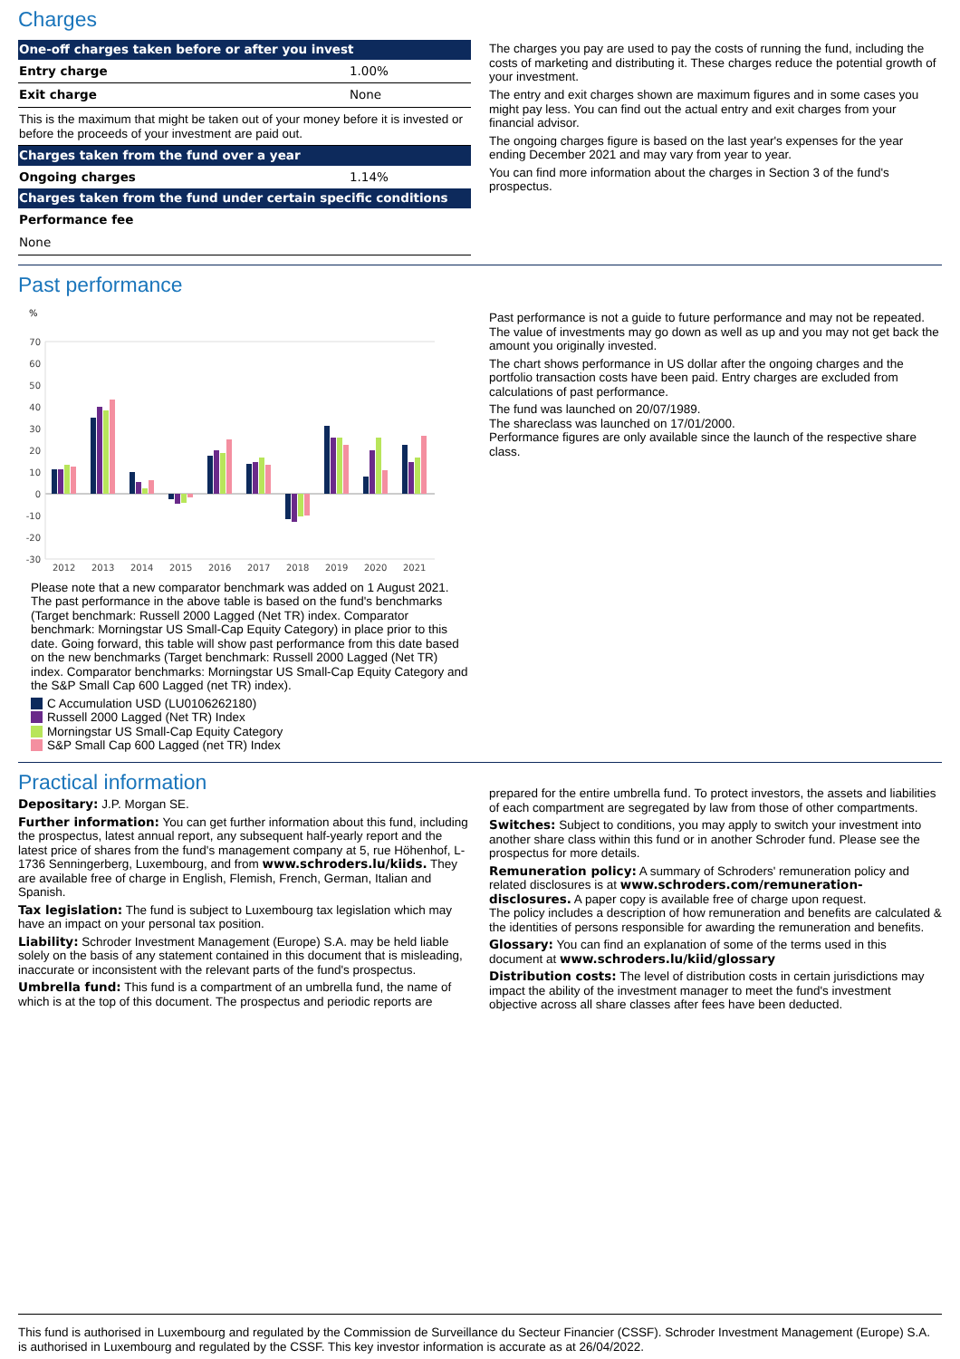Charges
| One-off charges taken before or after you invest | |
| --- | --- |
| Entry charge | 1.00% |
| Exit charge | None |
| This is the maximum that might be taken out of your money before it is invested or before the proceeds of your investment are paid out. | |
| Charges taken from the fund over a year | |
| Ongoing charges | 1.14% |
| Charges taken from the fund under certain specific conditions | |
| Performance fee | |
| None | |
The charges you pay are used to pay the costs of running the fund, including the costs of marketing and distributing it. These charges reduce the potential growth of your investment.
The entry and exit charges shown are maximum figures and in some cases you might pay less. You can find out the actual entry and exit charges from your financial advisor.
The ongoing charges figure is based on the last year's expenses for the year ending December 2021 and may vary from year to year.
You can find more information about the charges in Section 3 of the fund's prospectus.
Past performance
%
70
60
50
40
30
20
10
0
-10
-20
-30
2012
2013
2014
2015
2016
2017
2018
2019
2020
2021
Please note that a new comparator benchmark was added on 1 August 2021. The past performance in the above table is based on the fund's benchmarks (Target benchmark: Russell 2000 Lagged (Net TR) index. Comparator benchmark: Morningstar US Small-Cap Equity Category) in place prior to this date. Going forward, this table will show past performance from this date based on the new benchmarks (Target benchmark: Russell 2000 Lagged (Net TR) index. Comparator benchmarks: Morningstar US Small-Cap Equity Category and the S&P Small Cap 600 Lagged (net TR) index).
C Accumulation USD (LU0106262180)
Russell 2000 Lagged (Net TR) Index
Morningstar US Small-Cap Equity Category
S&P Small Cap 600 Lagged (net TR) Index
Past performance is not a guide to future performance and may not be repeated. The value of investments may go down as well as up and you may not get back the amount you originally invested.
The chart shows performance in US dollar after the ongoing charges and the portfolio transaction costs have been paid. Entry charges are excluded from calculations of past performance.
The fund was launched on 20/07/1989.
The shareclass was launched on 17/01/2000.
Performance figures are only available since the launch of the respective share class.
Practical information
Depositary: J.P. Morgan SE.
Further information: You can get further information about this fund, including the prospectus, latest annual report, any subsequent half-yearly report and the latest price of shares from the fund's management company at 5, rue Höhenhof, L-1736 Senningerberg, Luxembourg, and from www.schroders.lu/kiids. They are available free of charge in English, Flemish, French, German, Italian and Spanish.
Tax legislation: The fund is subject to Luxembourg tax legislation which may have an impact on your personal tax position.
Liability: Schroder Investment Management (Europe) S.A. may be held liable solely on the basis of any statement contained in this document that is misleading, inaccurate or inconsistent with the relevant parts of the fund's prospectus.
Umbrella fund: This fund is a compartment of an umbrella fund, the name of which is at the top of this document. The prospectus and periodic reports are
prepared for the entire umbrella fund. To protect investors, the assets and liabilities of each compartment are segregated by law from those of other compartments.
Switches: Subject to conditions, you may apply to switch your investment into another share class within this fund or in another Schroder fund. Please see the prospectus for more details.
Remuneration policy: A summary of Schroders' remuneration policy and related disclosures is at www.schroders.com/remuneration-disclosures. A paper copy is available free of charge upon request.
The policy includes a description of how remuneration and benefits are calculated & the identities of persons responsible for awarding the remuneration and benefits.
Glossary: You can find an explanation of some of the terms used in this document at www.schroders.lu/kiid/glossary
Distribution costs: The level of distribution costs in certain jurisdictions may impact the ability of the investment manager to meet the fund's investment objective across all share classes after fees have been deducted.
This fund is authorised in Luxembourg and regulated by the Commission de Surveillance du Secteur Financier (CSSF). Schroder Investment Management (Europe) S.A. is authorised in Luxembourg and regulated by the CSSF. This key investor information is accurate as at 26/04/2022.